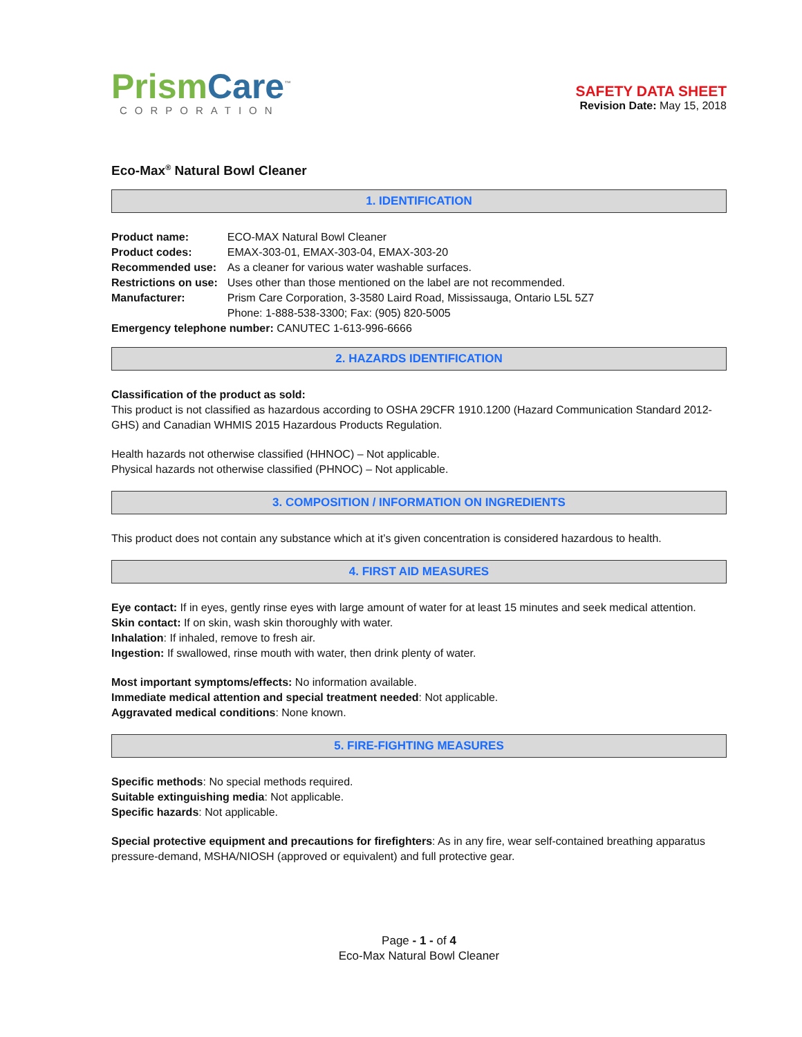Prism Care<sup>™</sup>
CORPORATION
SAFETY DATA SHEET
Revision Date: May 15, 2018
Eco-Max<sup>®</sup> Natural Bowl Cleaner
1. IDENTIFICATION
| Product name: | ECO-MAX Natural Bowl Cleaner |
| Product codes: | EMAX-303-01, EMAX-303-04, EMAX-303-20 |
| Recommended use: | As a cleaner for various water washable surfaces. |
| Restrictions on use: | Uses other than those mentioned on the label are not recommended. |
| Manufacturer: | Prism Care Corporation, 3-3580 Laird Road, Mississauga, Ontario L5L 5Z7 Phone: 1-888-538-3300; Fax: (905) 820-5005 |
| Emergency telephone number: CANUTEC 1-613-996-6666 | |
2. HAZARDS IDENTIFICATION
Classification of the product as sold:
This product is not classified as hazardous according to OSHA 29CFR 1910.1200 (Hazard Communication Standard 2012-GHS) and Canadian WHMIS 2015 Hazardous Products Regulation.
Health hazards not otherwise classified (HHNOC) – Not applicable.
Physical hazards not otherwise classified (PHNOC) – Not applicable.
3. COMPOSITION / INFORMATION ON INGREDIENTS
This product does not contain any substance which at it’s given concentration is considered hazardous to health.
4. FIRST AID MEASURES
Eye contact: If in eyes, gently rinse eyes with large amount of water for at least 15 minutes and seek medical attention.
Skin contact: If on skin, wash skin thoroughly with water.
Inhalation: If inhaled, remove to fresh air.
Ingestion: If swallowed, rinse mouth with water, then drink plenty of water.
Most important symptoms/effects: No information available.
Immediate medical attention and special treatment needed: Not applicable.
Aggravated medical conditions: None known.
5. FIRE-FIGHTING MEASURES
Specific methods: No special methods required.
Suitable extinguishing media: Not applicable.
Specific hazards: Not applicable.
Special protective equipment and precautions for firefighters: As in any fire, wear self-contained breathing apparatus pressure-demand, MSHA/NIOSH (approved or equivalent) and full protective gear.
Page - 1 - of 4
Eco-Max Natural Bowl Cleaner